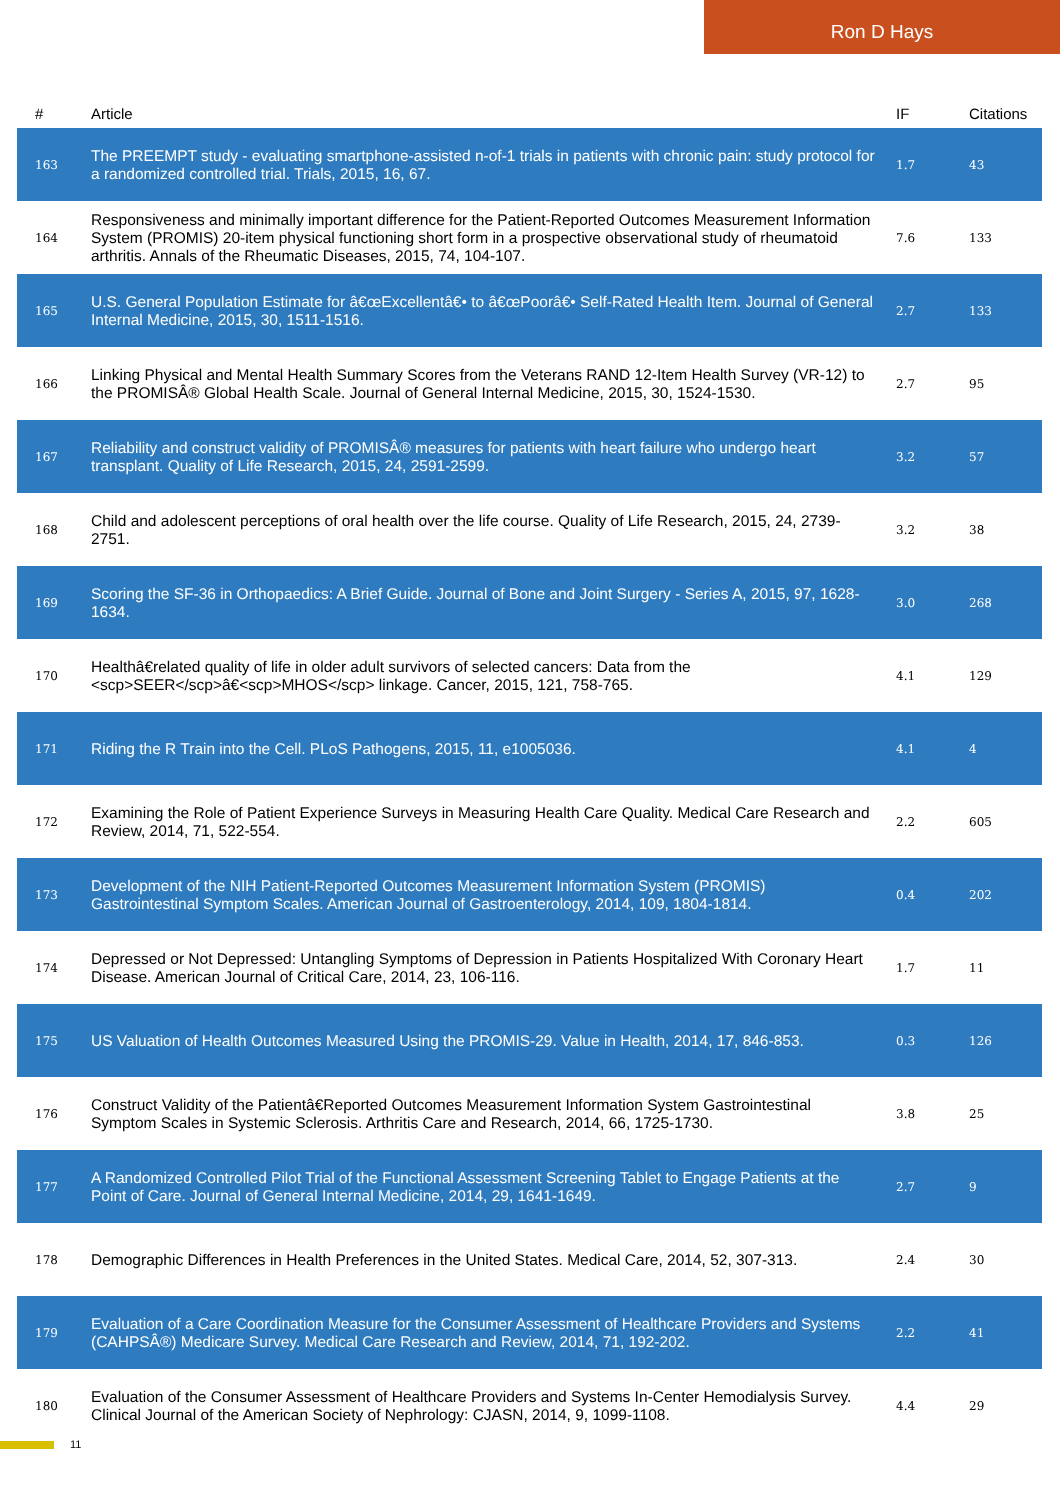Ron D Hays
| # | Article | IF | Citations |
| --- | --- | --- | --- |
| 163 | The PREEMPT study - evaluating smartphone-assisted n-of-1 trials in patients with chronic pain: study protocol for a randomized controlled trial. Trials, 2015, 16, 67. | 1.7 | 43 |
| 164 | Responsiveness and minimally important difference for the Patient-Reported Outcomes Measurement Information System (PROMIS) 20-item physical functioning short form in a prospective observational study of rheumatoid arthritis. Annals of the Rheumatic Diseases, 2015, 74, 104-107. | 7.6 | 133 |
| 165 | U.S. General Population Estimate for â€œExcellentâ€• to â€œPoorâ€• Self-Rated Health Item. Journal of General Internal Medicine, 2015, 30, 1511-1516. | 2.7 | 133 |
| 166 | Linking Physical and Mental Health Summary Scores from the Veterans RAND 12-Item Health Survey (VR-12) to the PROMISÂ® Global Health Scale. Journal of General Internal Medicine, 2015, 30, 1524-1530. | 2.7 | 95 |
| 167 | Reliability and construct validity of PROMISÂ® measures for patients with heart failure who undergo heart transplant. Quality of Life Research, 2015, 24, 2591-2599. | 3.2 | 57 |
| 168 | Child and adolescent perceptions of oral health over the life course. Quality of Life Research, 2015, 24, 2739-2751. | 3.2 | 38 |
| 169 | Scoring the SF-36 in Orthopaedics: A Brief Guide. Journal of Bone and Joint Surgery - Series A, 2015, 97, 1628-1634. | 3.0 | 268 |
| 170 | Healthâ€related quality of life in older adult survivors of selected cancers: Data from the <scp>SEER</scp>â€<scp>MHOS</scp> linkage. Cancer, 2015, 121, 758-765. | 4.1 | 129 |
| 171 | Riding the R Train into the Cell. PLoS Pathogens, 2015, 11, e1005036. | 4.1 | 4 |
| 172 | Examining the Role of Patient Experience Surveys in Measuring Health Care Quality. Medical Care Research and Review, 2014, 71, 522-554. | 2.2 | 605 |
| 173 | Development of the NIH Patient-Reported Outcomes Measurement Information System (PROMIS) Gastrointestinal Symptom Scales. American Journal of Gastroenterology, 2014, 109, 1804-1814. | 0.4 | 202 |
| 174 | Depressed or Not Depressed: Untangling Symptoms of Depression in Patients Hospitalized With Coronary Heart Disease. American Journal of Critical Care, 2014, 23, 106-116. | 1.7 | 11 |
| 175 | US Valuation of Health Outcomes Measured Using the PROMIS-29. Value in Health, 2014, 17, 846-853. | 0.3 | 126 |
| 176 | Construct Validity of the Patientâ€Reported Outcomes Measurement Information System Gastrointestinal Symptom Scales in Systemic Sclerosis. Arthritis Care and Research, 2014, 66, 1725-1730. | 3.8 | 25 |
| 177 | A Randomized Controlled Pilot Trial of the Functional Assessment Screening Tablet to Engage Patients at the Point of Care. Journal of General Internal Medicine, 2014, 29, 1641-1649. | 2.7 | 9 |
| 178 | Demographic Differences in Health Preferences in the United States. Medical Care, 2014, 52, 307-313. | 2.4 | 30 |
| 179 | Evaluation of a Care Coordination Measure for the Consumer Assessment of Healthcare Providers and Systems (CAHPSÂ®) Medicare Survey. Medical Care Research and Review, 2014, 71, 192-202. | 2.2 | 41 |
| 180 | Evaluation of the Consumer Assessment of Healthcare Providers and Systems In-Center Hemodialysis Survey. Clinical Journal of the American Society of Nephrology: CJASN, 2014, 9, 1099-1108. | 4.4 | 29 |
11